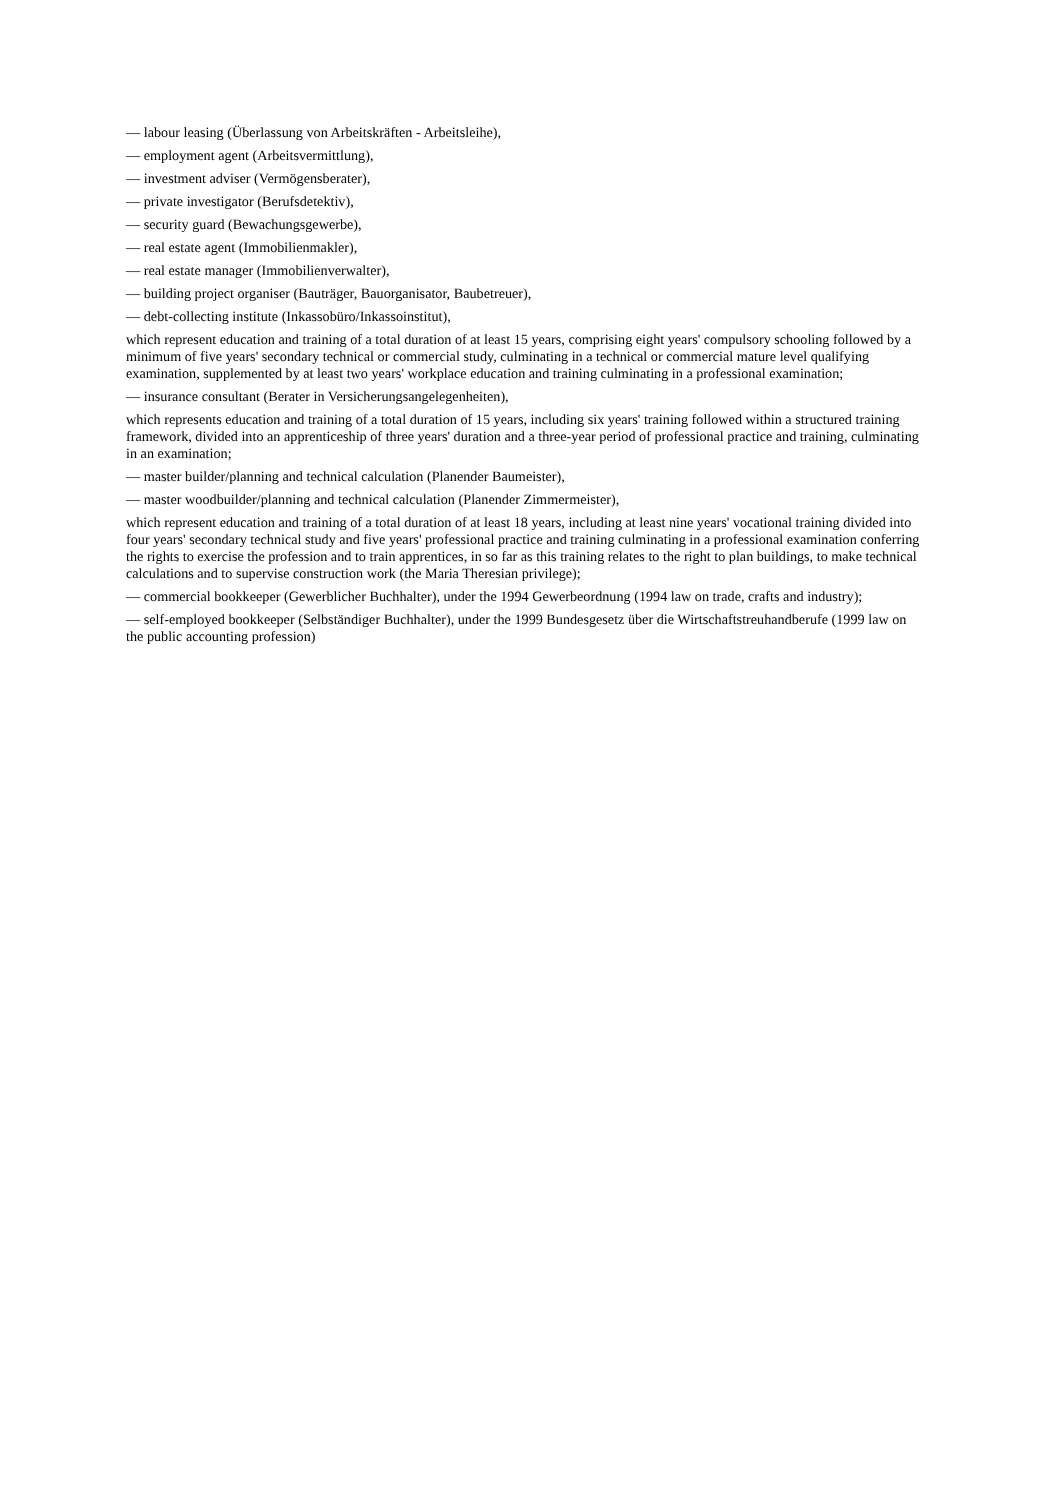— labour leasing (Überlassung von Arbeitskräften - Arbeitsleihe),
— employment agent (Arbeitsvermittlung),
— investment adviser (Vermögensberater),
— private investigator (Berufsdetektiv),
— security guard (Bewachungsgewerbe),
— real estate agent (Immobilienmakler),
— real estate manager (Immobilienverwalter),
— building project organiser (Bauträger, Bauorganisator, Baubetreuer),
— debt-collecting institute (Inkassobüro/Inkassoinstitut),
which represent education and training of a total duration of at least 15 years, comprising eight years' compulsory schooling followed by a minimum of five years' secondary technical or commercial study, culminating in a technical or commercial mature level qualifying examination, supplemented by at least two years' workplace education and training culminating in a professional examination;
— insurance consultant (Berater in Versicherungsangelegenheiten),
which represents education and training of a total duration of 15 years, including six years' training followed within a structured training framework, divided into an apprenticeship of three years' duration and a three-year period of professional practice and training, culminating in an examination;
— master builder/planning and technical calculation (Planender Baumeister),
— master woodbuilder/planning and technical calculation (Planender Zimmermeister),
which represent education and training of a total duration of at least 18 years, including at least nine years' vocational training divided into four years' secondary technical study and five years' professional practice and training culminating in a professional examination conferring the rights to exercise the profession and to train apprentices, in so far as this training relates to the right to plan buildings, to make technical calculations and to supervise construction work (the Maria Theresian privilege);
— commercial bookkeeper (Gewerblicher Buchhalter), under the 1994 Gewerbeordnung (1994 law on trade, crafts and industry);
— self-employed bookkeeper (Selbständiger Buchhalter), under the 1999 Bundesgesetz über die Wirtschaftstreuhandberufe (1999 law on the public accounting profession)